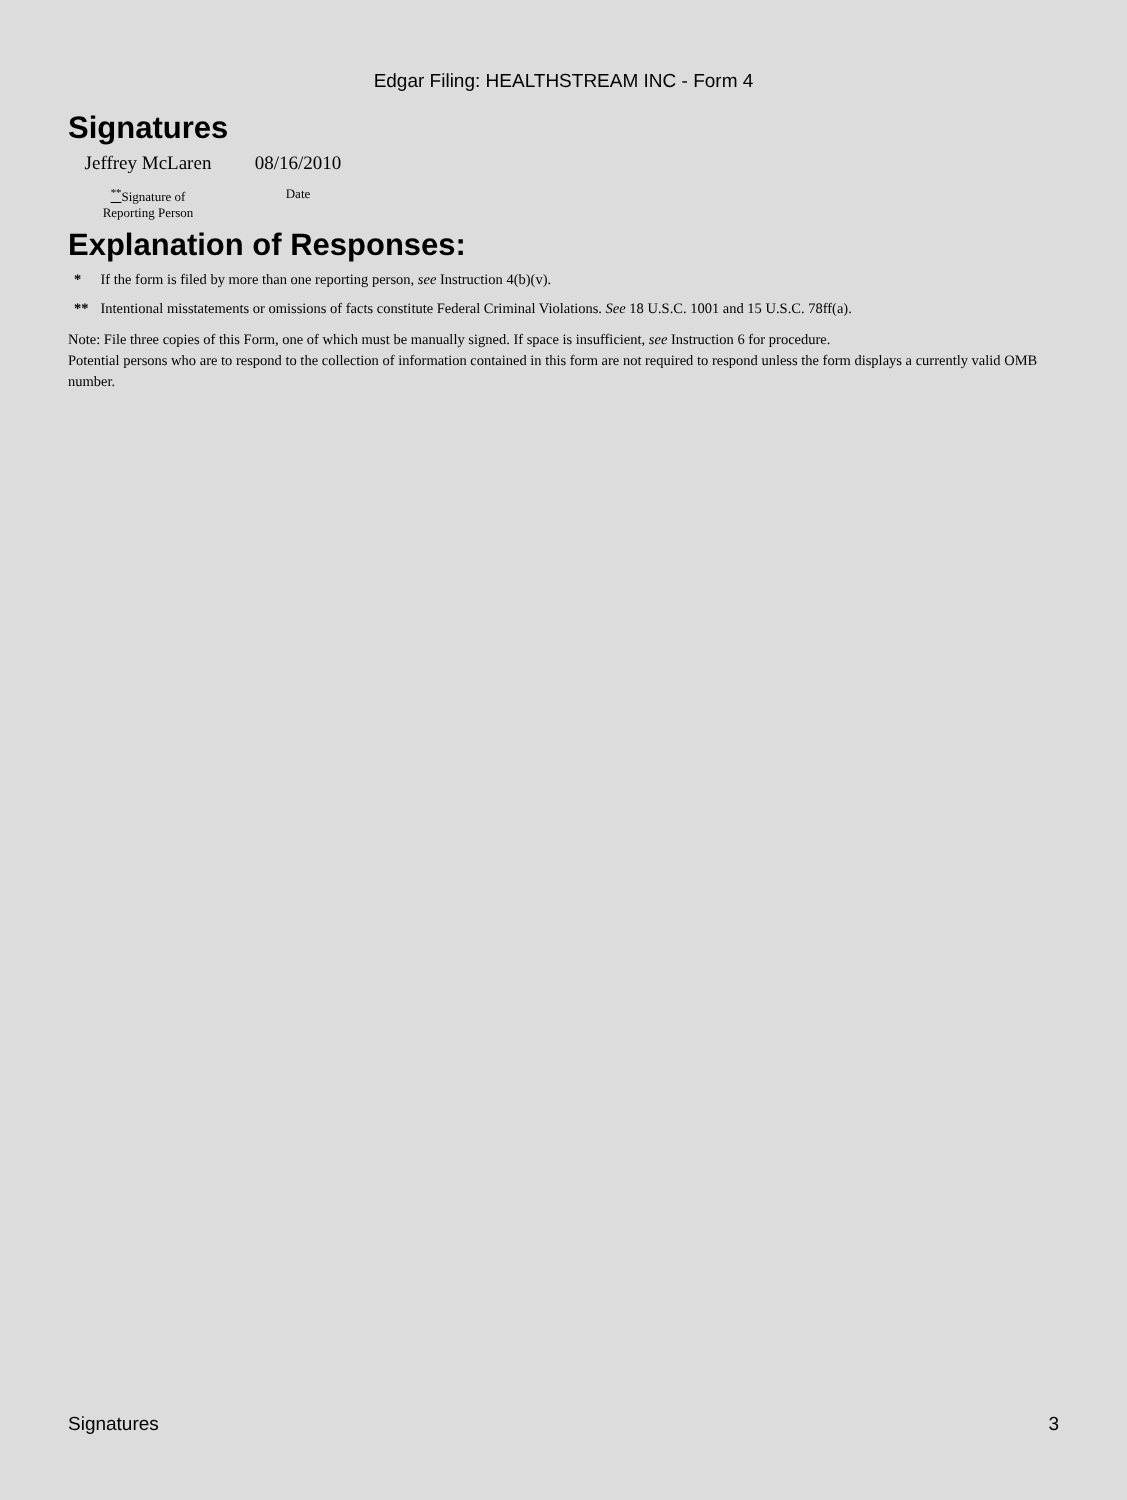Edgar Filing: HEALTHSTREAM INC - Form 4
Signatures
| Jeffrey McLaren | 08/16/2010 |
| <sup>**</sup> Signature of Reporting Person | Date |
Explanation of Responses:
| * | If the form is filed by more than one reporting person, see Instruction 4(b)(v). |
| ** | Intentional misstatements or omissions of facts constitute Federal Criminal Violations. See 18 U.S.C. 1001 and 15 U.S.C. 78ff(a). |
Note: File three copies of this Form, one of which must be manually signed. If space is insufficient, see Instruction 6 for procedure.
Potential persons who are to respond to the collection of information contained in this form are not required to respond unless the form displays a currently valid OMB number.
Signatures 3